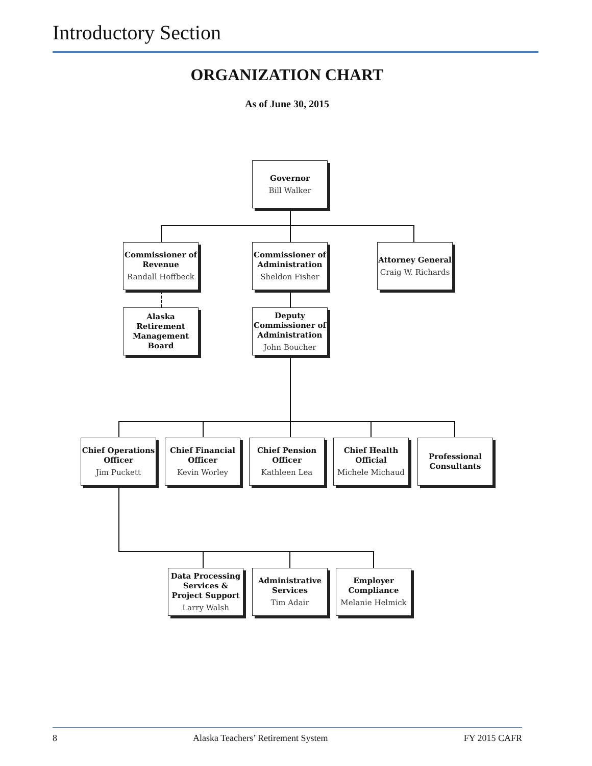Introductory Section
ORGANIZATION CHART
As of June 30, 2015
Governor
Bill Walker
Commissioner of Revenue
Randall Hoffbeck
Commissioner of Administration
Sheldon Fisher
Attorney General
Craig W. Richards
Alaska Retirement Management Board
Deputy Commissioner of Administration
John Boucher
Chief Operations Officer
Jim Puckett
Chief Financial Officer
Kevin Worley
Chief Pension Officer
Kathleen Lea
Chief Health Official
Michele Michaud
Professional Consultants
Data Processing Services & Project Support
Larry Walsh
Administrative Services
Tim Adair
Employer Compliance
Melanie Helmick
8 Alaska Teachers’ Retirement System FY 2015 CAFR